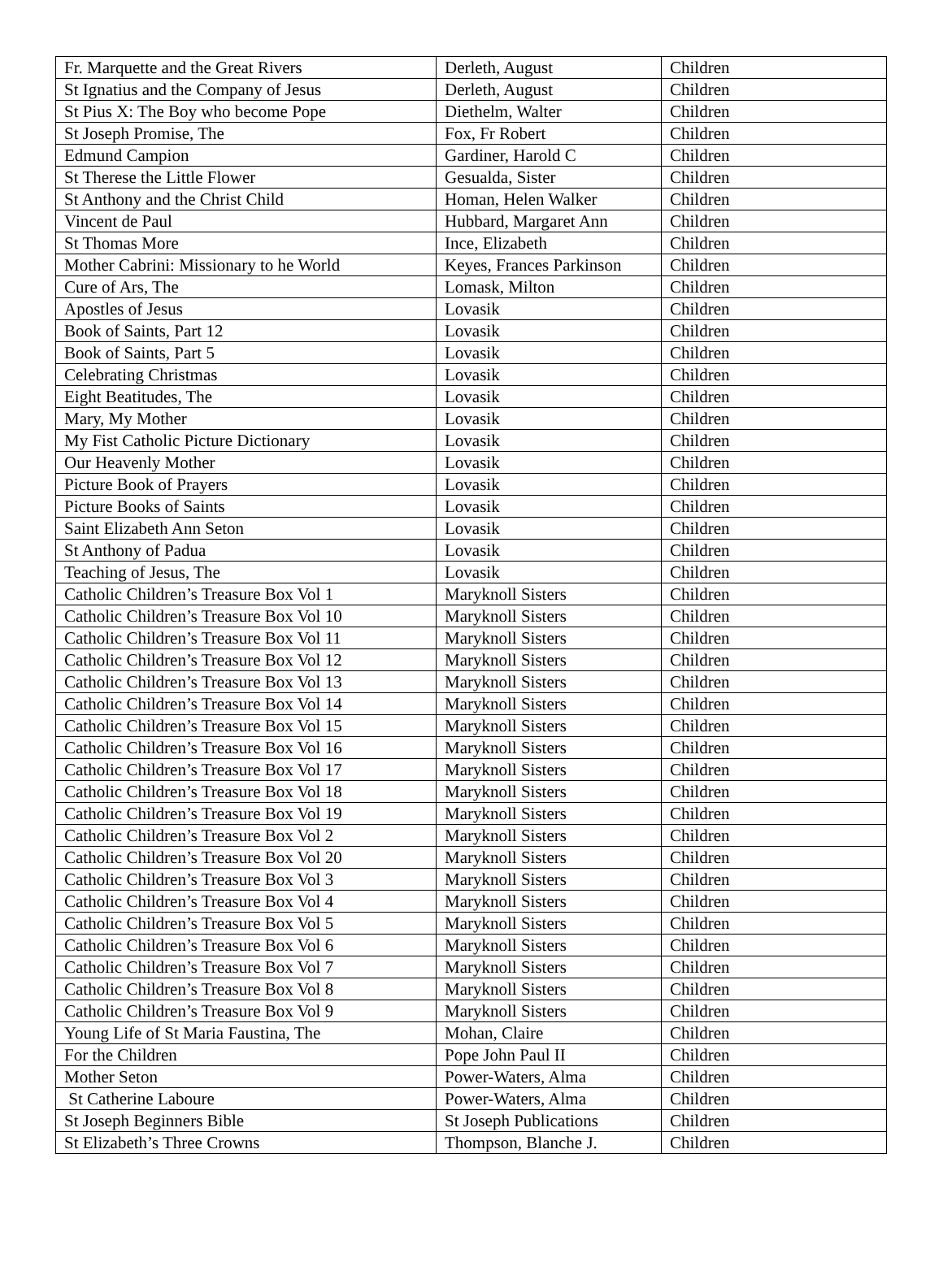| Fr. Marquette and the Great Rivers | Derleth, August | Children |
| St Ignatius and the Company of Jesus | Derleth, August | Children |
| St Pius X: The Boy who become Pope | Diethelm, Walter | Children |
| St Joseph Promise, The | Fox, Fr Robert | Children |
| Edmund Campion | Gardiner, Harold C | Children |
| St Therese the Little Flower | Gesualda, Sister | Children |
| St Anthony and the Christ Child | Homan, Helen Walker | Children |
| Vincent de Paul | Hubbard, Margaret Ann | Children |
| St Thomas More | Ince, Elizabeth | Children |
| Mother Cabrini: Missionary to he World | Keyes, Frances Parkinson | Children |
| Cure of Ars, The | Lomask, Milton | Children |
| Apostles of Jesus | Lovasik | Children |
| Book of Saints, Part 12 | Lovasik | Children |
| Book of Saints, Part 5 | Lovasik | Children |
| Celebrating Christmas | Lovasik | Children |
| Eight Beatitudes, The | Lovasik | Children |
| Mary, My Mother | Lovasik | Children |
| My Fist Catholic Picture Dictionary | Lovasik | Children |
| Our Heavenly Mother | Lovasik | Children |
| Picture Book of Prayers | Lovasik | Children |
| Picture Books of Saints | Lovasik | Children |
| Saint Elizabeth Ann Seton | Lovasik | Children |
| St Anthony of Padua | Lovasik | Children |
| Teaching of Jesus, The | Lovasik | Children |
| Catholic Children’s Treasure Box Vol 1 | Maryknoll Sisters | Children |
| Catholic Children’s Treasure Box Vol 10 | Maryknoll Sisters | Children |
| Catholic Children’s Treasure Box Vol 11 | Maryknoll Sisters | Children |
| Catholic Children’s Treasure Box Vol 12 | Maryknoll Sisters | Children |
| Catholic Children’s Treasure Box Vol 13 | Maryknoll Sisters | Children |
| Catholic Children’s Treasure Box Vol 14 | Maryknoll Sisters | Children |
| Catholic Children’s Treasure Box Vol 15 | Maryknoll Sisters | Children |
| Catholic Children’s Treasure Box Vol 16 | Maryknoll Sisters | Children |
| Catholic Children’s Treasure Box Vol 17 | Maryknoll Sisters | Children |
| Catholic Children’s Treasure Box Vol 18 | Maryknoll Sisters | Children |
| Catholic Children’s Treasure Box Vol 19 | Maryknoll Sisters | Children |
| Catholic Children’s Treasure Box Vol 2 | Maryknoll Sisters | Children |
| Catholic Children’s Treasure Box Vol 20 | Maryknoll Sisters | Children |
| Catholic Children’s Treasure Box Vol 3 | Maryknoll Sisters | Children |
| Catholic Children’s Treasure Box Vol 4 | Maryknoll Sisters | Children |
| Catholic Children’s Treasure Box Vol 5 | Maryknoll Sisters | Children |
| Catholic Children’s Treasure Box Vol 6 | Maryknoll Sisters | Children |
| Catholic Children’s Treasure Box Vol 7 | Maryknoll Sisters | Children |
| Catholic Children’s Treasure Box Vol 8 | Maryknoll Sisters | Children |
| Catholic Children’s Treasure Box Vol 9 | Maryknoll Sisters | Children |
| Young Life of St Maria Faustina, The | Mohan, Claire | Children |
| For the Children | Pope John Paul II | Children |
| Mother Seton | Power-Waters, Alma | Children |
| St Catherine Laboure | Power-Waters, Alma | Children |
| St Joseph Beginners Bible | St Joseph Publications | Children |
| St Elizabeth’s Three Crowns | Thompson, Blanche J. | Children |